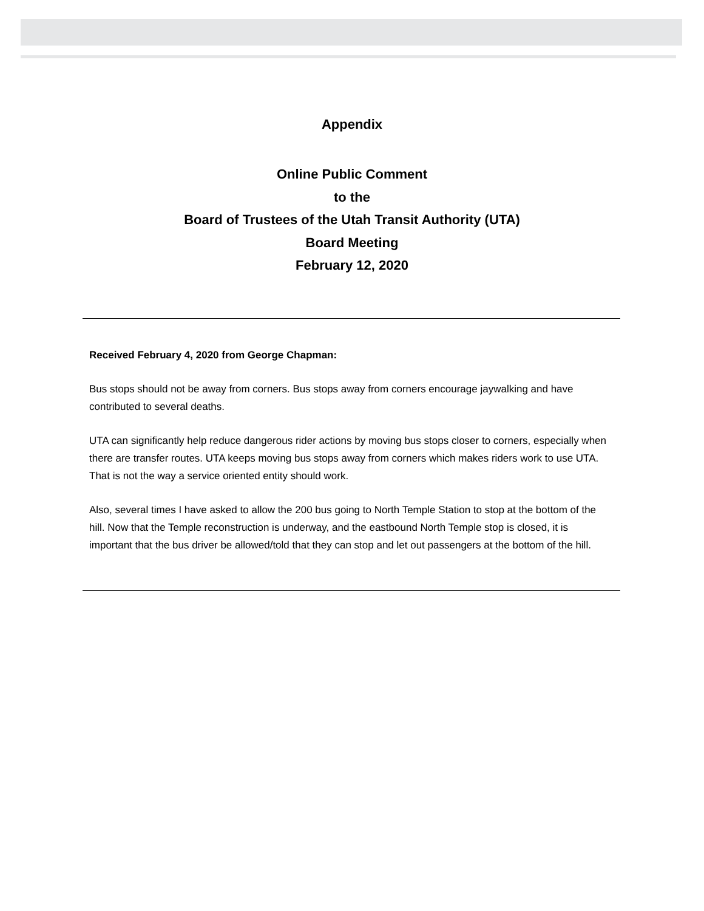Appendix
Online Public Comment
to the
Board of Trustees of the Utah Transit Authority (UTA)
Board Meeting
February 12, 2020
Received February 4, 2020 from George Chapman:
Bus stops should not be away from corners. Bus stops away from corners encourage jaywalking and have contributed to several deaths.
UTA can significantly help reduce dangerous rider actions by moving bus stops closer to corners, especially when there are transfer routes. UTA keeps moving bus stops away from corners which makes riders work to use UTA. That is not the way a service oriented entity should work.
Also, several times I have asked to allow the 200 bus going to North Temple Station to stop at the bottom of the hill. Now that the Temple reconstruction is underway, and the eastbound North Temple stop is closed, it is important that the bus driver be allowed/told that they can stop and let out passengers at the bottom of the hill.